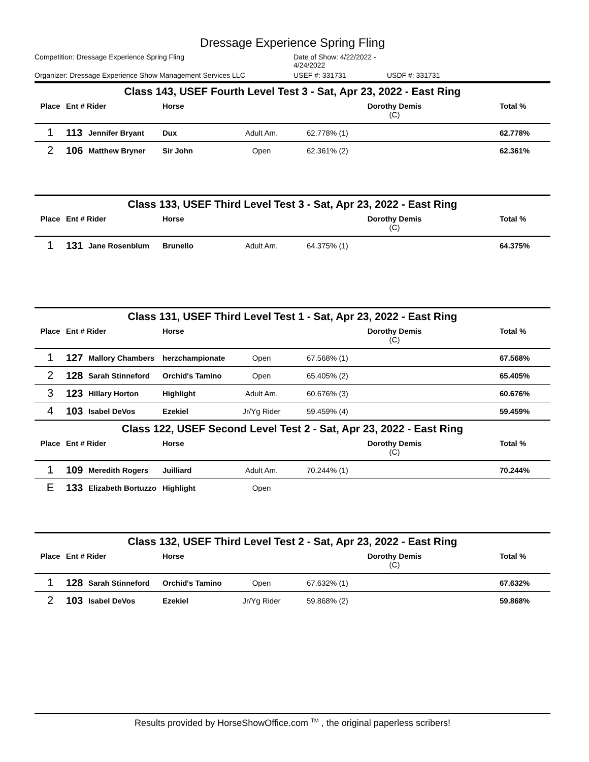Dressage Experience Spring Fling
Competition: Dressage Experience Spring Fling Date of Show: 4/22/2022 - 4/24/2022
Organizer: Dressage Experience Show Management Services LLC USEF #: 331731 USDF #: 331731
Class 143, USEF Fourth Level Test 3 - Sat, Apr 23, 2022 - East Ring
| Place | Ent # Rider | | Horse | | Dorothy Demis (C) | Total % |
| --- | --- | --- | --- | --- | --- | --- |
| 1 | 113 | Jennifer Bryant | Dux | Adult Am. | 62.778% (1) | 62.778% |
| 2 | 106 | Matthew Bryner | Sir John | Open | 62.361% (2) | 62.361% |
Class 133, USEF Third Level Test 3 - Sat, Apr 23, 2022 - East Ring
| Place | Ent # Rider | | Horse | | Dorothy Demis (C) | Total % |
| --- | --- | --- | --- | --- | --- | --- |
| 1 | 131 | Jane Rosenblum | Brunello | Adult Am. | 64.375% (1) | 64.375% |
Class 131, USEF Third Level Test 1 - Sat, Apr 23, 2022 - East Ring
| Place | Ent # Rider | | Horse | | Dorothy Demis (C) | Total % |
| --- | --- | --- | --- | --- | --- | --- |
| 1 | 127 | Mallory Chambers | herzchampionate | Open | 67.568% (1) | 67.568% |
| 2 | 128 | Sarah Stinneford | Orchid's Tamino | Open | 65.405% (2) | 65.405% |
| 3 | 123 | Hillary Horton | Highlight | Adult Am. | 60.676% (3) | 60.676% |
| 4 | 103 | Isabel DeVos | Ezekiel | Jr/Yg Rider | 59.459% (4) | 59.459% |
Class 122, USEF Second Level Test 2 - Sat, Apr 23, 2022 - East Ring
| Place | Ent # Rider | | Horse | | Dorothy Demis (C) | Total % |
| --- | --- | --- | --- | --- | --- | --- |
| 1 | 109 | Meredith Rogers | Juilliard | Adult Am. | 70.244% (1) | 70.244% |
| E | 133 | Elizabeth Bortuzzo | Highlight | Open | | |
Class 132, USEF Third Level Test 2 - Sat, Apr 23, 2022 - East Ring
| Place | Ent # Rider | | Horse | | Dorothy Demis (C) | Total % |
| --- | --- | --- | --- | --- | --- | --- |
| 1 | 128 | Sarah Stinneford | Orchid's Tamino | Open | 67.632% (1) | 67.632% |
| 2 | 103 | Isabel DeVos | Ezekiel | Jr/Yg Rider | 59.868% (2) | 59.868% |
Results provided by HorseShowOffice.com <sup>TM</sup> , the original paperless scribers!